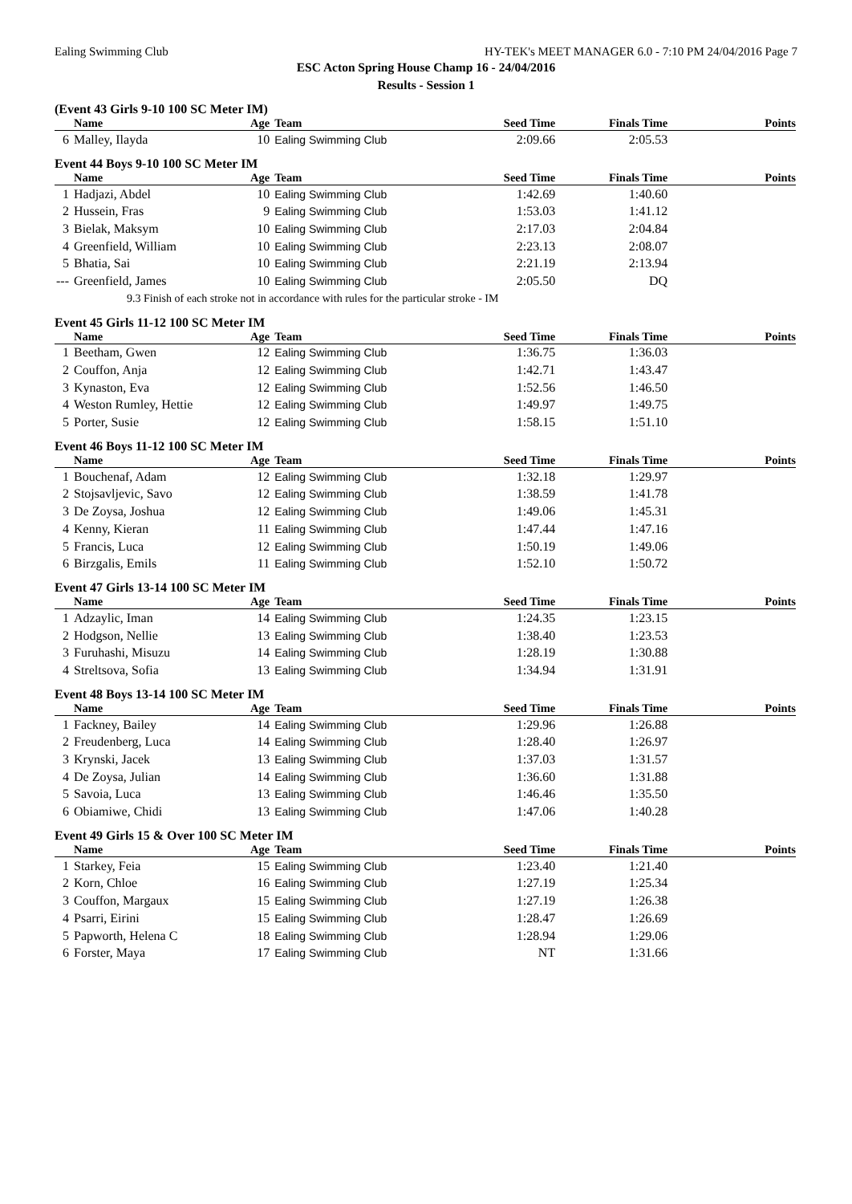Ealing Swimming Club HY-TEK's MEET MANAGER 6.0 - 7:10 PM 24/04/2016 Page 7
ESC Acton Spring House Champ 16 - 24/04/2016
Results - Session 1
(Event 43 Girls 9-10 100 SC Meter IM)
| | Name | Age | Team | Seed Time | Finals Time | Points |
| --- | --- | --- | --- | --- | --- | --- |
| 6 | Malley, Ilayda | 10 | Ealing Swimming Club | 2:09.66 | 2:05.53 | |
Event 44 Boys 9-10 100 SC Meter IM
| | Name | Age | Team | Seed Time | Finals Time | Points |
| --- | --- | --- | --- | --- | --- | --- |
| 1 | Hadjazi, Abdel | 10 | Ealing Swimming Club | 1:42.69 | 1:40.60 | |
| 2 | Hussein, Fras | 9 | Ealing Swimming Club | 1:53.03 | 1:41.12 | |
| 3 | Bielak, Maksym | 10 | Ealing Swimming Club | 2:17.03 | 2:04.84 | |
| 4 | Greenfield, William | 10 | Ealing Swimming Club | 2:23.13 | 2:08.07 | |
| 5 | Bhatia, Sai | 10 | Ealing Swimming Club | 2:21.19 | 2:13.94 | |
| --- | Greenfield, James | 10 | Ealing Swimming Club | 2:05.50 | DQ | |
| 9.3 Finish of each stroke not in accordance with rules for the particular stroke - IM | | | | | | |
Event 45 Girls 11-12 100 SC Meter IM
| | Name | Age | Team | Seed Time | Finals Time | Points |
| --- | --- | --- | --- | --- | --- | --- |
| 1 | Beetham, Gwen | 12 | Ealing Swimming Club | 1:36.75 | 1:36.03 | |
| 2 | Couffon, Anja | 12 | Ealing Swimming Club | 1:42.71 | 1:43.47 | |
| 3 | Kynaston, Eva | 12 | Ealing Swimming Club | 1:52.56 | 1:46.50 | |
| 4 | Weston Rumley, Hettie | 12 | Ealing Swimming Club | 1:49.97 | 1:49.75 | |
| 5 | Porter, Susie | 12 | Ealing Swimming Club | 1:58.15 | 1:51.10 | |
Event 46 Boys 11-12 100 SC Meter IM
| | Name | Age | Team | Seed Time | Finals Time | Points |
| --- | --- | --- | --- | --- | --- | --- |
| 1 | Bouchenaf, Adam | 12 | Ealing Swimming Club | 1:32.18 | 1:29.97 | |
| 2 | Stojsavljevic, Savo | 12 | Ealing Swimming Club | 1:38.59 | 1:41.78 | |
| 3 | De Zoysa, Joshua | 12 | Ealing Swimming Club | 1:49.06 | 1:45.31 | |
| 4 | Kenny, Kieran | 11 | Ealing Swimming Club | 1:47.44 | 1:47.16 | |
| 5 | Francis, Luca | 12 | Ealing Swimming Club | 1:50.19 | 1:49.06 | |
| 6 | Birzgalis, Emils | 11 | Ealing Swimming Club | 1:52.10 | 1:50.72 | |
Event 47 Girls 13-14 100 SC Meter IM
| | Name | Age | Team | Seed Time | Finals Time | Points |
| --- | --- | --- | --- | --- | --- | --- |
| 1 | Adzaylic, Iman | 14 | Ealing Swimming Club | 1:24.35 | 1:23.15 | |
| 2 | Hodgson, Nellie | 13 | Ealing Swimming Club | 1:38.40 | 1:23.53 | |
| 3 | Furuhashi, Misuzu | 14 | Ealing Swimming Club | 1:28.19 | 1:30.88 | |
| 4 | Streltsova, Sofia | 13 | Ealing Swimming Club | 1:34.94 | 1:31.91 | |
Event 48 Boys 13-14 100 SC Meter IM
| | Name | Age | Team | Seed Time | Finals Time | Points |
| --- | --- | --- | --- | --- | --- | --- |
| 1 | Fackney, Bailey | 14 | Ealing Swimming Club | 1:29.96 | 1:26.88 | |
| 2 | Freudenberg, Luca | 14 | Ealing Swimming Club | 1:28.40 | 1:26.97 | |
| 3 | Krynski, Jacek | 13 | Ealing Swimming Club | 1:37.03 | 1:31.57 | |
| 4 | De Zoysa, Julian | 14 | Ealing Swimming Club | 1:36.60 | 1:31.88 | |
| 5 | Savoia, Luca | 13 | Ealing Swimming Club | 1:46.46 | 1:35.50 | |
| 6 | Obiamiwe, Chidi | 13 | Ealing Swimming Club | 1:47.06 | 1:40.28 | |
Event 49 Girls 15 & Over 100 SC Meter IM
| | Name | Age | Team | Seed Time | Finals Time | Points |
| --- | --- | --- | --- | --- | --- | --- |
| 1 | Starkey, Feia | 15 | Ealing Swimming Club | 1:23.40 | 1:21.40 | |
| 2 | Korn, Chloe | 16 | Ealing Swimming Club | 1:27.19 | 1:25.34 | |
| 3 | Couffon, Margaux | 15 | Ealing Swimming Club | 1:27.19 | 1:26.38 | |
| 4 | Psarri, Eirini | 15 | Ealing Swimming Club | 1:28.47 | 1:26.69 | |
| 5 | Papworth, Helena C | 18 | Ealing Swimming Club | 1:28.94 | 1:29.06 | |
| 6 | Forster, Maya | 17 | Ealing Swimming Club | NT | 1:31.66 | |